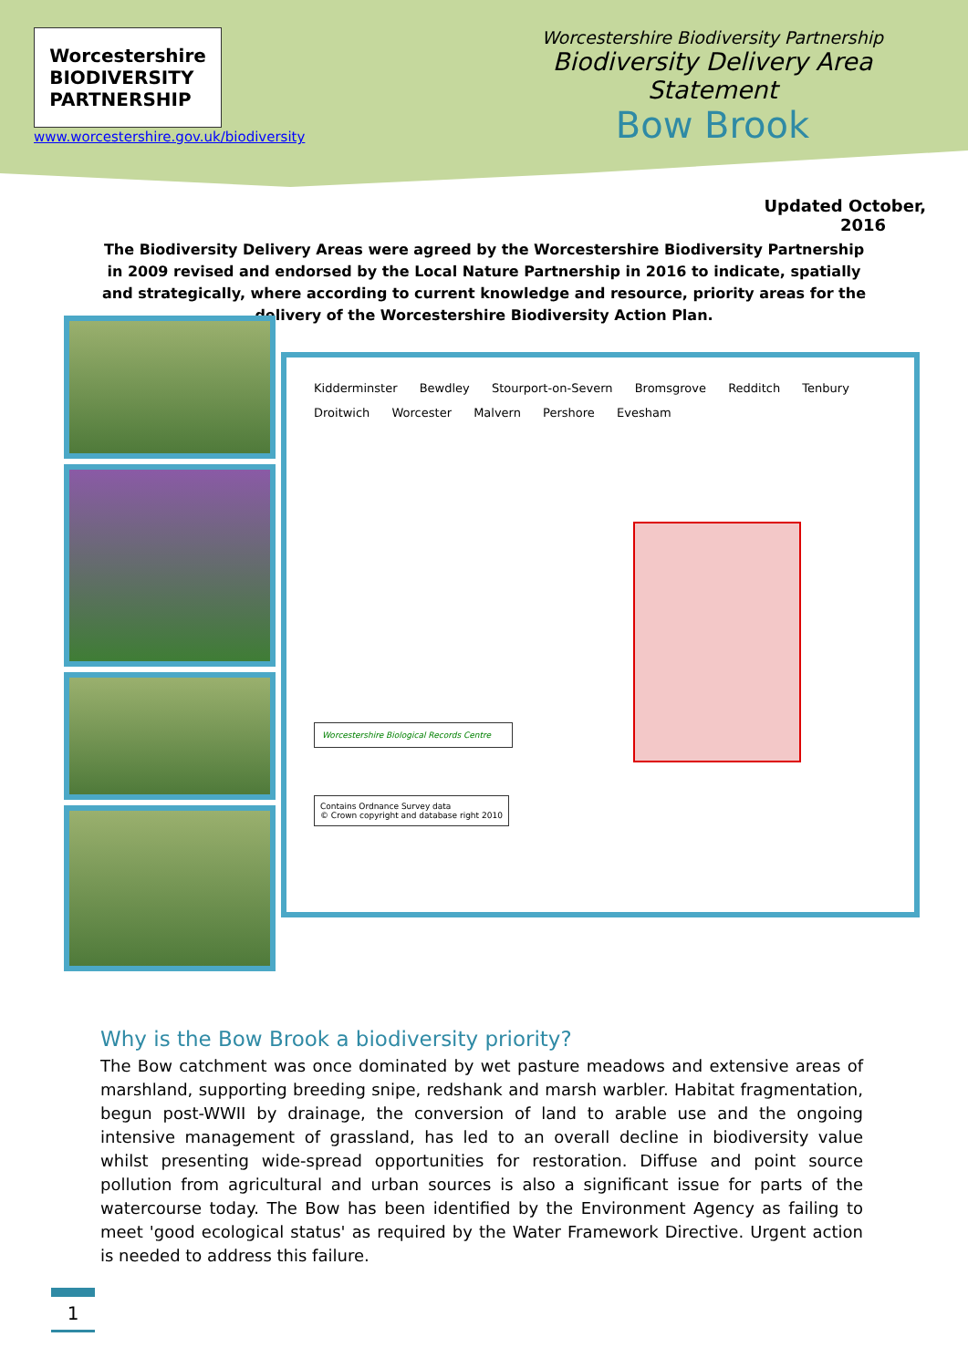Worcestershire
BIODIVERSITY
PARTNERSHIP
www.worcestershire.gov.uk/biodiversity
Worcestershire Biodiversity Partnership
Biodiversity Delivery Area Statement
Bow Brook
Updated October,
2016
The Biodiversity Delivery Areas were agreed by the Worcestershire Biodiversity Partnership in 2009 revised and endorsed by the Local Nature Partnership in 2016 to indicate, spatially and strategically, where according to current knowledge and resource, priority areas for the delivery of the Worcestershire Biodiversity Action Plan.
Kidderminster Bewdley Stourport-on-Severn Bromsgrove Redditch Tenbury Droitwich Worcester Malvern Pershore Evesham
Worcestershire Biological Records Centre
Contains Ordnance Survey data
© Crown copyright and database right 2010
Why is the Bow Brook a biodiversity priority?
The Bow catchment was once dominated by wet pasture meadows and extensive areas of marshland, supporting breeding snipe, redshank and marsh warbler. Habitat fragmentation, begun post-WWII by drainage, the conversion of land to arable use and the ongoing intensive management of grassland, has led to an overall decline in biodiversity value whilst presenting wide-spread opportunities for restoration. Diffuse and point source pollution from agricultural and urban sources is also a significant issue for parts of the watercourse today. The Bow has been identified by the Environment Agency as failing to meet 'good ecological status' as required by the Water Framework Directive. Urgent action is needed to address this failure.
1